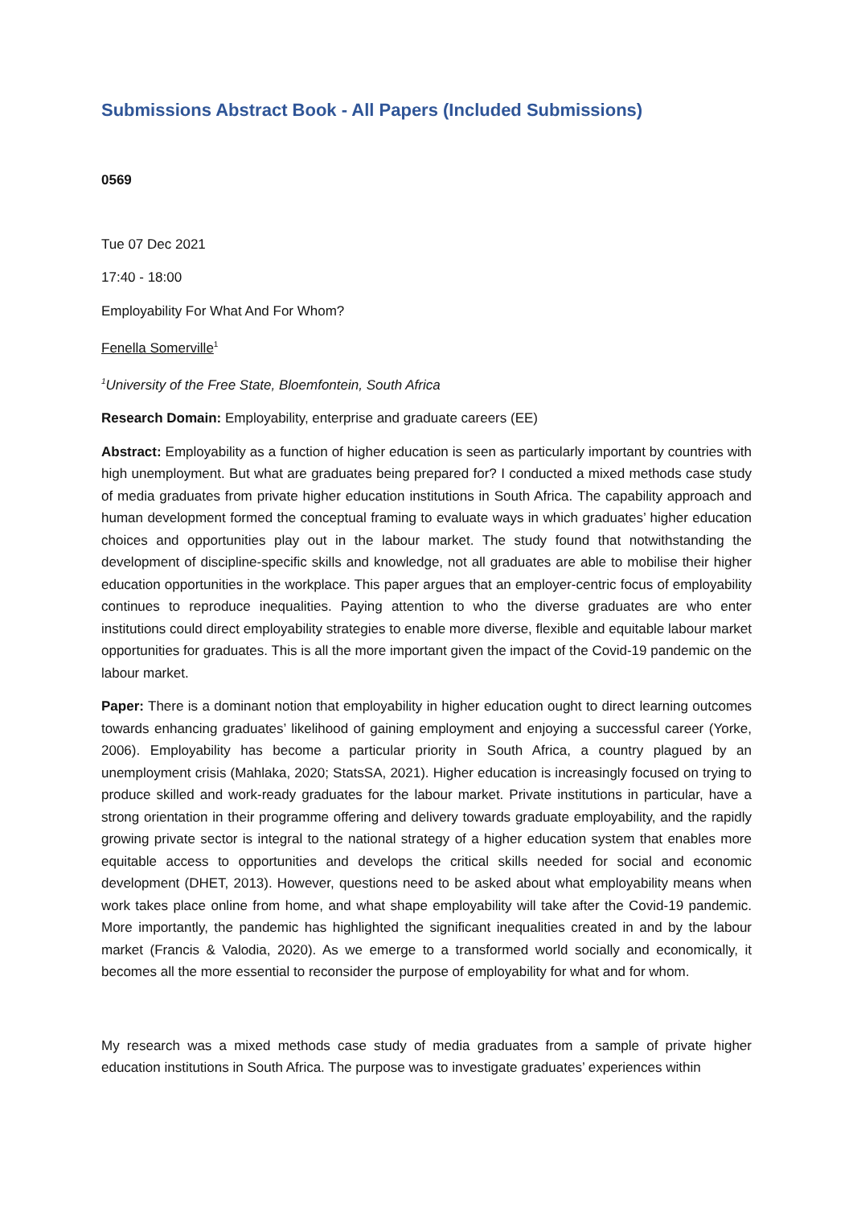Submissions Abstract Book - All Papers (Included Submissions)
0569
Tue 07 Dec 2021
17:40 - 18:00
Employability For What And For Whom?
Fenella Somerville<sup>1</sup>
<sup>1</sup> University of the Free State, Bloemfontein, South Africa
Research Domain: Employability, enterprise and graduate careers (EE)
Abstract: Employability as a function of higher education is seen as particularly important by countries with high unemployment. But what are graduates being prepared for? I conducted a mixed methods case study of media graduates from private higher education institutions in South Africa. The capability approach and human development formed the conceptual framing to evaluate ways in which graduates’ higher education choices and opportunities play out in the labour market. The study found that notwithstanding the development of discipline-specific skills and knowledge, not all graduates are able to mobilise their higher education opportunities in the workplace. This paper argues that an employer-centric focus of employability continues to reproduce inequalities. Paying attention to who the diverse graduates are who enter institutions could direct employability strategies to enable more diverse, flexible and equitable labour market opportunities for graduates. This is all the more important given the impact of the Covid-19 pandemic on the labour market.
Paper: There is a dominant notion that employability in higher education ought to direct learning outcomes towards enhancing graduates’ likelihood of gaining employment and enjoying a successful career (Yorke, 2006). Employability has become a particular priority in South Africa, a country plagued by an unemployment crisis (Mahlaka, 2020; StatsSA, 2021). Higher education is increasingly focused on trying to produce skilled and work-ready graduates for the labour market. Private institutions in particular, have a strong orientation in their programme offering and delivery towards graduate employability, and the rapidly growing private sector is integral to the national strategy of a higher education system that enables more equitable access to opportunities and develops the critical skills needed for social and economic development (DHET, 2013). However, questions need to be asked about what employability means when work takes place online from home, and what shape employability will take after the Covid-19 pandemic. More importantly, the pandemic has highlighted the significant inequalities created in and by the labour market (Francis & Valodia, 2020). As we emerge to a transformed world socially and economically, it becomes all the more essential to reconsider the purpose of employability for what and for whom.
My research was a mixed methods case study of media graduates from a sample of private higher education institutions in South Africa. The purpose was to investigate graduates’ experiences within